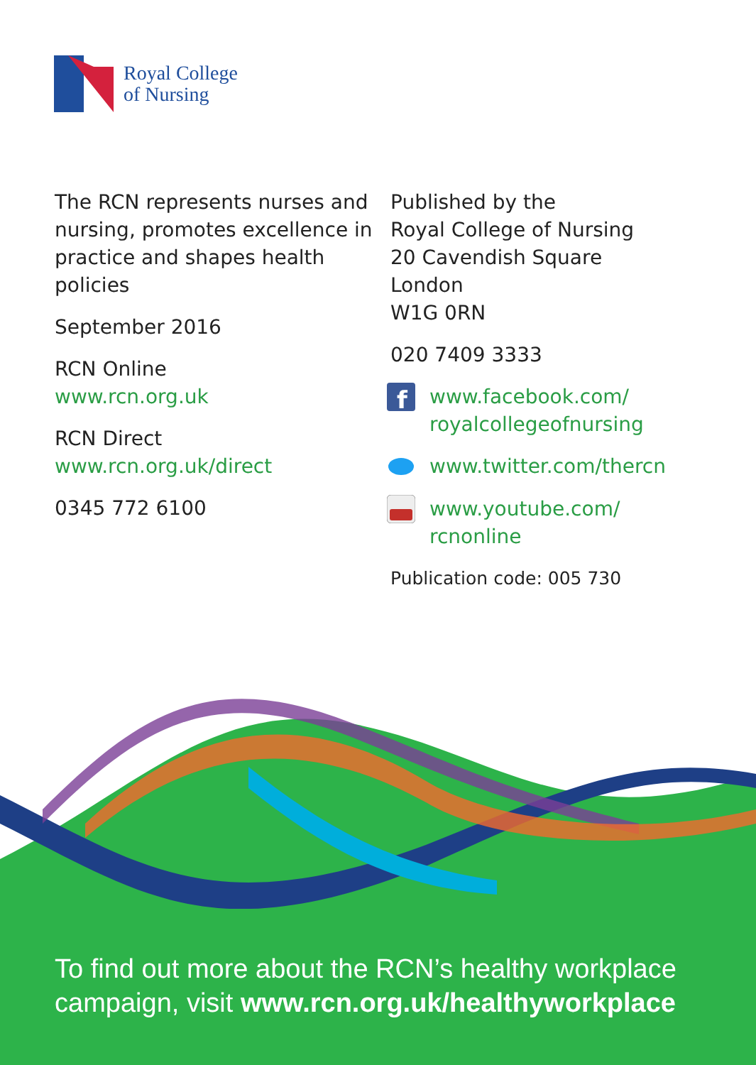Royal College
of Nursing
The RCN represents nurses and nursing, promotes excellence in practice and shapes health policies
September 2016
RCN Online
www.rcn.org.uk
RCN Direct
www.rcn.org.uk/direct
0345 772 6100
Published by the
Royal College of Nursing
20 Cavendish Square
London
W1G 0RN
020 7409 3333
f
www.facebook.com/
royalcollegeofnursing
www.twitter.com/thercn
www.youtube.com/
rcnonline
Publication code: 005 730
To find out more about the RCN’s healthy workplace campaign, visit www.rcn.org.uk/healthyworkplace